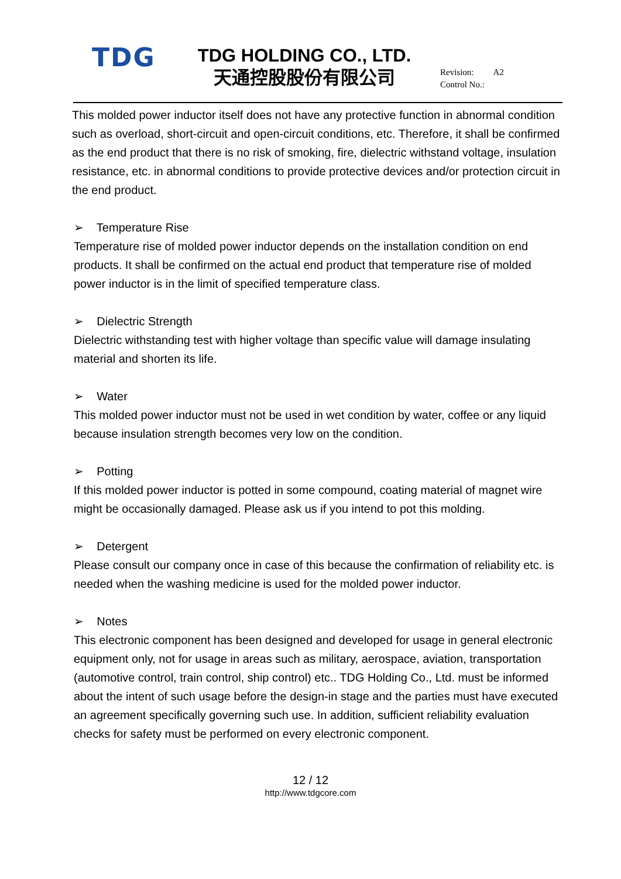TDG
TDG HOLDING CO., LTD.
天通控股股份有限公司
Revision: A2
Control No.:
This molded power inductor itself does not have any protective function in abnormal condition such as overload, short-circuit and open-circuit conditions, etc. Therefore, it shall be confirmed as the end product that there is no risk of smoking, fire, dielectric withstand voltage, insulation resistance, etc. in abnormal conditions to provide protective devices and/or protection circuit in the end product.
➢ Temperature Rise
Temperature rise of molded power inductor depends on the installation condition on end products. It shall be confirmed on the actual end product that temperature rise of molded power inductor is in the limit of specified temperature class.
➢ Dielectric Strength
Dielectric withstanding test with higher voltage than specific value will damage insulating material and shorten its life.
➢ Water
This molded power inductor must not be used in wet condition by water, coffee or any liquid because insulation strength becomes very low on the condition.
➢ Potting
If this molded power inductor is potted in some compound, coating material of magnet wire might be occasionally damaged. Please ask us if you intend to pot this molding.
➢ Detergent
Please consult our company once in case of this because the confirmation of reliability etc. is needed when the washing medicine is used for the molded power inductor.
➢ Notes
This electronic component has been designed and developed for usage in general electronic equipment only, not for usage in areas such as military, aerospace, aviation, transportation (automotive control, train control, ship control) etc.. TDG Holding Co., Ltd. must be informed about the intent of such usage before the design-in stage and the parties must have executed an agreement specifically governing such use. In addition, sufficient reliability evaluation checks for safety must be performed on every electronic component.
12 / 12
http://www.tdgcore.com